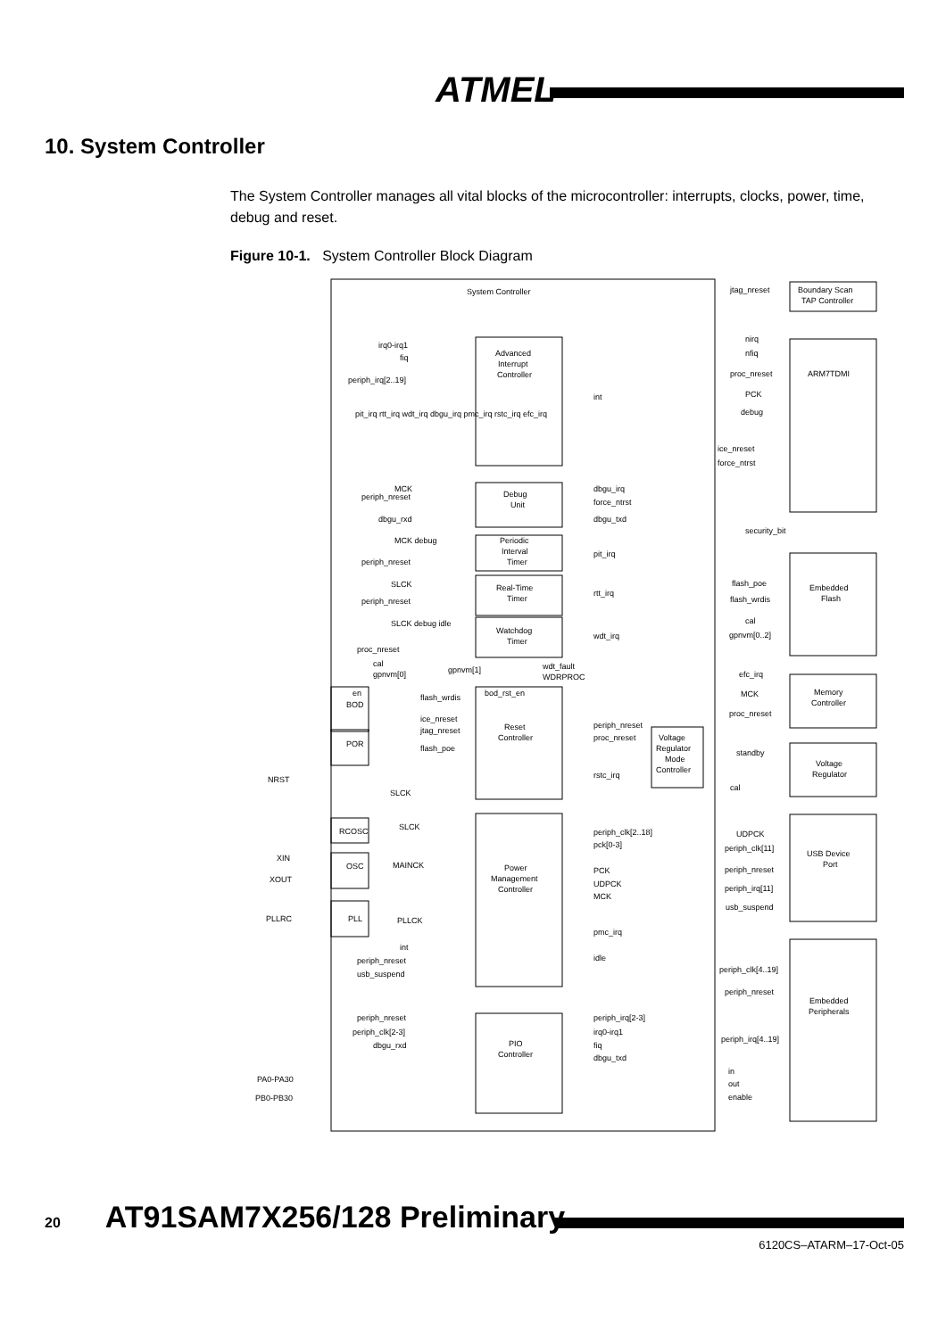ATMEL
10. System Controller
The System Controller manages all vital blocks of the microcontroller: interrupts, clocks, power, time, debug and reset.
Figure 10-1. System Controller Block Diagram
System Controller
Advanced
Interrupt
Controller
Debug
Unit
Periodic
Interval
Timer
Real-Time
Timer
Watchdog
Timer
Reset
Controller
Power
Management
Controller
PIO
Controller
BOD
POR
RCOSC
OSC
PLL
Voltage
Regulator
Mode
Controller
Boundary Scan
TAP Controller
ARM7TDMI
Embedded
Flash
Memory
Controller
Voltage
Regulator
USB Device
Port
Embedded
Peripherals
jtag_nreset
nirq
nfiq
proc_nreset
PCK
debug
ice_nreset
force_ntrst
security_bit
flash_poe
flash_wrdis
cal
gpnvm[0..2]
efc_irq
MCK
proc_nreset
standby
cal
UDPCK
periph_clk[11]
periph_nreset
periph_irq[11]
usb_suspend
periph_clk[4..19]
periph_nreset
periph_irq[4..19]
in
out
enable
irq0-irq1
fiq
periph_irq[2..19]
pit_irq rtt_irq wdt_irq dbgu_irq pmc_irq rstc_irq efc_irq
MCK
periph_nreset
dbgu_rxd
MCK debug
periph_nreset
SLCK
periph_nreset
SLCK debug idle
proc_nreset
cal
gpnvm[0]
gpnvm[1]
wdt_fault
WDRPROC
en
bod_rst_en
flash_wrdis
ice_nreset
jtag_nreset
flash_poe
SLCK
SLCK
MAINCK
PLLCK
int
periph_nreset
usb_suspend
periph_nreset
periph_clk[2-3]
dbgu_rxd
int
dbgu_irq
force_ntrst
dbgu_txd
pit_irq
rtt_irq
wdt_irq
periph_nreset
proc_nreset
rstc_irq
periph_clk[2..18]
pck[0-3]
PCK
UDPCK
MCK
pmc_irq
idle
periph_irq[2-3]
irq0-irq1
fiq
dbgu_txd
NRST
XIN
XOUT
PLLRC
PA0-PA30
PB0-PB30
20 AT91SAM7X256/128 Preliminary
6120CS–ATARM–17-Oct-05